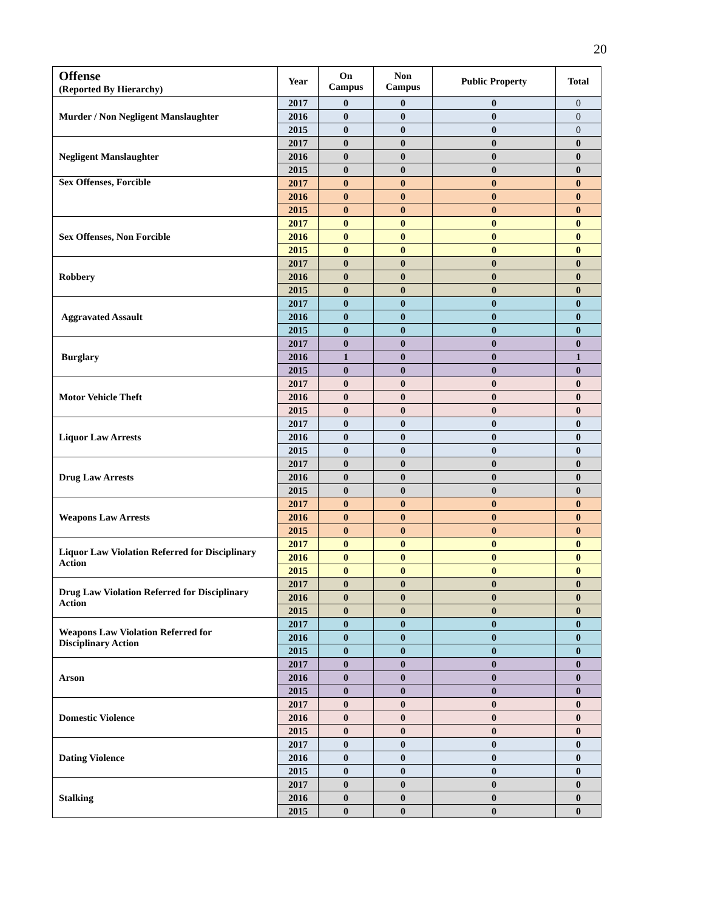20
| Offense (Reported By Hierarchy) | Year | On Campus | Non Campus | Public Property | Total |
| --- | --- | --- | --- | --- | --- |
| Murder / Non Negligent Manslaughter | 2017 | 0 | 0 | 0 | 0 |
| | 2016 | 0 | 0 | 0 | 0 |
| | 2015 | 0 | 0 | 0 | 0 |
| Negligent Manslaughter | 2017 | 0 | 0 | 0 | 0 |
| | 2016 | 0 | 0 | 0 | 0 |
| | 2015 | 0 | 0 | 0 | 0 |
| Sex Offenses, Forcible | 2017 | 0 | 0 | 0 | 0 |
| | 2016 | 0 | 0 | 0 | 0 |
| | 2015 | 0 | 0 | 0 | 0 |
| Sex Offenses, Non Forcible | 2017 | 0 | 0 | 0 | 0 |
| | 2016 | 0 | 0 | 0 | 0 |
| | 2015 | 0 | 0 | 0 | 0 |
| Robbery | 2017 | 0 | 0 | 0 | 0 |
| | 2016 | 0 | 0 | 0 | 0 |
| | 2015 | 0 | 0 | 0 | 0 |
| Aggravated Assault | 2017 | 0 | 0 | 0 | 0 |
| | 2016 | 0 | 0 | 0 | 0 |
| | 2015 | 0 | 0 | 0 | 0 |
| Burglary | 2017 | 0 | 0 | 0 | 0 |
| | 2016 | 1 | 0 | 0 | 1 |
| | 2015 | 0 | 0 | 0 | 0 |
| Motor Vehicle Theft | 2017 | 0 | 0 | 0 | 0 |
| | 2016 | 0 | 0 | 0 | 0 |
| | 2015 | 0 | 0 | 0 | 0 |
| Liquor Law Arrests | 2017 | 0 | 0 | 0 | 0 |
| | 2016 | 0 | 0 | 0 | 0 |
| | 2015 | 0 | 0 | 0 | 0 |
| Drug Law Arrests | 2017 | 0 | 0 | 0 | 0 |
| | 2016 | 0 | 0 | 0 | 0 |
| | 2015 | 0 | 0 | 0 | 0 |
| Weapons Law Arrests | 2017 | 0 | 0 | 0 | 0 |
| | 2016 | 0 | 0 | 0 | 0 |
| | 2015 | 0 | 0 | 0 | 0 |
| Liquor Law Violation Referred for Disciplinary Action | 2017 | 0 | 0 | 0 | 0 |
| | 2016 | 0 | 0 | 0 | 0 |
| | 2015 | 0 | 0 | 0 | 0 |
| Drug Law Violation Referred for Disciplinary Action | 2017 | 0 | 0 | 0 | 0 |
| | 2016 | 0 | 0 | 0 | 0 |
| | 2015 | 0 | 0 | 0 | 0 |
| Weapons Law Violation Referred for Disciplinary Action | 2017 | 0 | 0 | 0 | 0 |
| | 2016 | 0 | 0 | 0 | 0 |
| | 2015 | 0 | 0 | 0 | 0 |
| Arson | 2017 | 0 | 0 | 0 | 0 |
| | 2016 | 0 | 0 | 0 | 0 |
| | 2015 | 0 | 0 | 0 | 0 |
| Domestic Violence | 2017 | 0 | 0 | 0 | 0 |
| | 2016 | 0 | 0 | 0 | 0 |
| | 2015 | 0 | 0 | 0 | 0 |
| Dating Violence | 2017 | 0 | 0 | 0 | 0 |
| | 2016 | 0 | 0 | 0 | 0 |
| | 2015 | 0 | 0 | 0 | 0 |
| Stalking | 2017 | 0 | 0 | 0 | 0 |
| | 2016 | 0 | 0 | 0 | 0 |
| | 2015 | 0 | 0 | 0 | 0 |